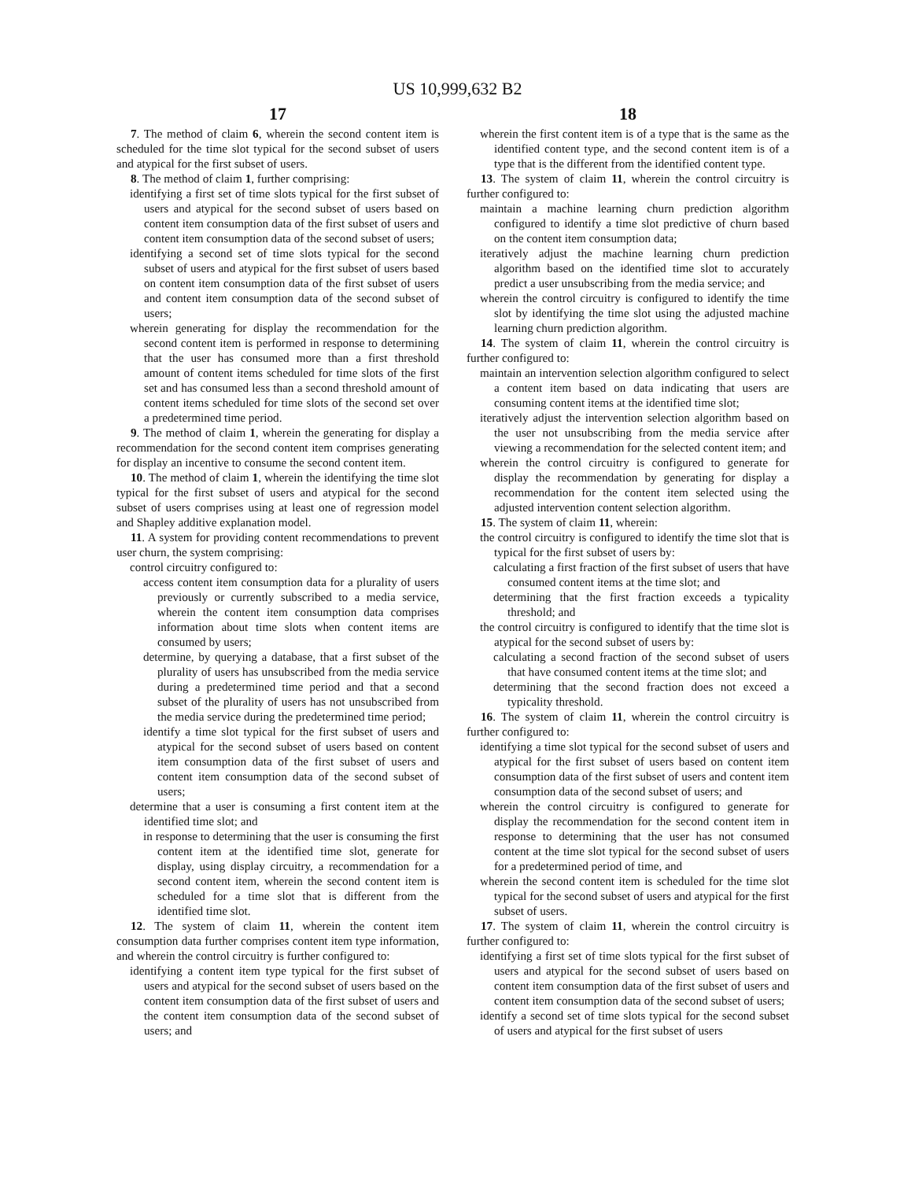US 10,999,632 B2
17
7. The method of claim 6, wherein the second content item is scheduled for the time slot typical for the second subset of users and atypical for the first subset of users.
8. The method of claim 1, further comprising:
identifying a first set of time slots typical for the first subset of users and atypical for the second subset of users based on content item consumption data of the first subset of users and content item consumption data of the second subset of users;
identifying a second set of time slots typical for the second subset of users and atypical for the first subset of users based on content item consumption data of the first subset of users and content item consumption data of the second subset of users;
wherein generating for display the recommendation for the second content item is performed in response to determining that the user has consumed more than a first threshold amount of content items scheduled for time slots of the first set and has consumed less than a second threshold amount of content items scheduled for time slots of the second set over a predetermined time period.
9. The method of claim 1, wherein the generating for display a recommendation for the second content item comprises generating for display an incentive to consume the second content item.
10. The method of claim 1, wherein the identifying the time slot typical for the first subset of users and atypical for the second subset of users comprises using at least one of regression model and Shapley additive explanation model.
11. A system for providing content recommendations to prevent user churn, the system comprising:
control circuitry configured to:
access content item consumption data for a plurality of users previously or currently subscribed to a media service, wherein the content item consumption data comprises information about time slots when content items are consumed by users;
determine, by querying a database, that a first subset of the plurality of users has unsubscribed from the media service during a predetermined time period and that a second subset of the plurality of users has not unsubscribed from the media service during the predetermined time period;
identify a time slot typical for the first subset of users and atypical for the second subset of users based on content item consumption data of the first subset of users and content item consumption data of the second subset of users;
determine that a user is consuming a first content item at the identified time slot; and
in response to determining that the user is consuming the first content item at the identified time slot, generate for display, using display circuitry, a recommendation for a second content item, wherein the second content item is scheduled for a time slot that is different from the identified time slot.
12. The system of claim 11, wherein the content item consumption data further comprises content item type information, and wherein the control circuitry is further configured to:
identifying a content item type typical for the first subset of users and atypical for the second subset of users based on the content item consumption data of the first subset of users and the content item consumption data of the second subset of users; and
18
wherein the first content item is of a type that is the same as the identified content type, and the second content item is of a type that is the different from the identified content type.
13. The system of claim 11, wherein the control circuitry is further configured to:
maintain a machine learning churn prediction algorithm configured to identify a time slot predictive of churn based on the content item consumption data;
iteratively adjust the machine learning churn prediction algorithm based on the identified time slot to accurately predict a user unsubscribing from the media service; and
wherein the control circuitry is configured to identify the time slot by identifying the time slot using the adjusted machine learning churn prediction algorithm.
14. The system of claim 11, wherein the control circuitry is further configured to:
maintain an intervention selection algorithm configured to select a content item based on data indicating that users are consuming content items at the identified time slot;
iteratively adjust the intervention selection algorithm based on the user not unsubscribing from the media service after viewing a recommendation for the selected content item; and
wherein the control circuitry is configured to generate for display the recommendation by generating for display a recommendation for the content item selected using the adjusted intervention content selection algorithm.
15. The system of claim 11, wherein:
the control circuitry is configured to identify the time slot that is typical for the first subset of users by:
calculating a first fraction of the first subset of users that have consumed content items at the time slot; and
determining that the first fraction exceeds a typicality threshold; and
the control circuitry is configured to identify that the time slot is atypical for the second subset of users by:
calculating a second fraction of the second subset of users that have consumed content items at the time slot; and
determining that the second fraction does not exceed a typicality threshold.
16. The system of claim 11, wherein the control circuitry is further configured to:
identifying a time slot typical for the second subset of users and atypical for the first subset of users based on content item consumption data of the first subset of users and content item consumption data of the second subset of users; and
wherein the control circuitry is configured to generate for display the recommendation for the second content item in response to determining that the user has not consumed content at the time slot typical for the second subset of users for a predetermined period of time, and
wherein the second content item is scheduled for the time slot typical for the second subset of users and atypical for the first subset of users.
17. The system of claim 11, wherein the control circuitry is further configured to:
identifying a first set of time slots typical for the first subset of users and atypical for the second subset of users based on content item consumption data of the first subset of users and content item consumption data of the second subset of users;
identify a second set of time slots typical for the second subset of users and atypical for the first subset of users